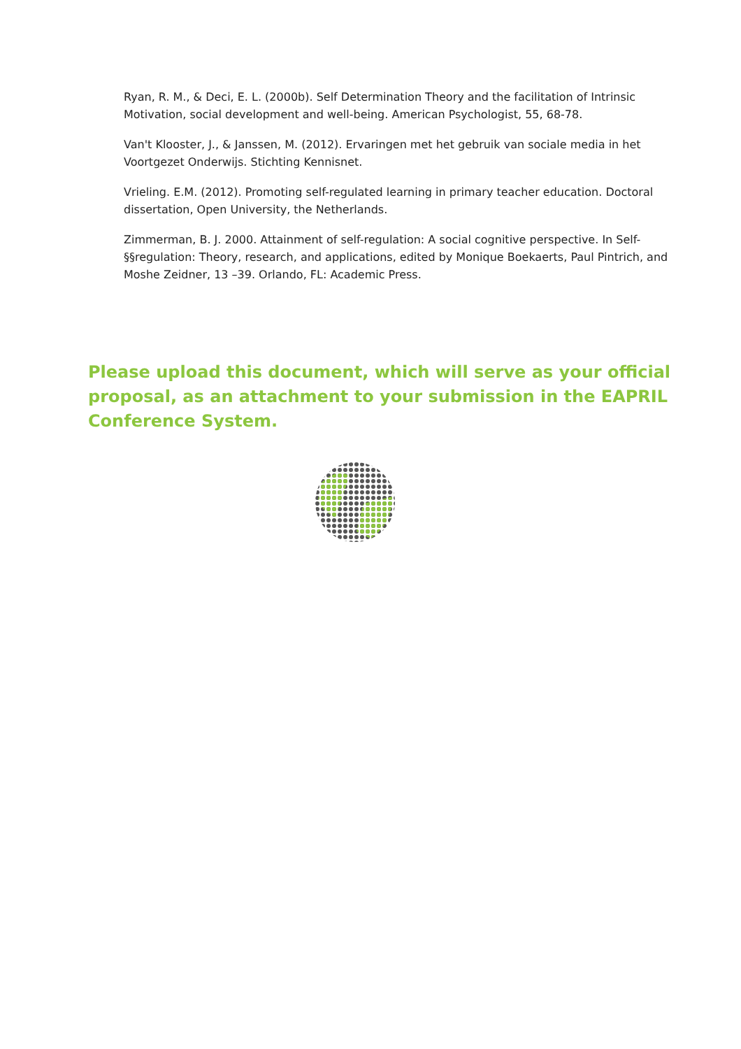Ryan, R. M., & Deci, E. L. (2000b). Self Determination Theory and the facilitation of Intrinsic Motivation, social development and well-being. American Psychologist, 55, 68-78.
Van't Klooster, J., & Janssen, M. (2012). Ervaringen met het gebruik van sociale media in het Voortgezet Onderwijs. Stichting Kennisnet.
Vrieling. E.M. (2012). Promoting self-regulated learning in primary teacher education. Doctoral dissertation, Open University, the Netherlands.
Zimmerman, B. J. 2000. Attainment of self-regulation: A social cognitive perspective. In Self-§§regulation: Theory, research, and applications, edited by Monique Boekaerts, Paul Pintrich, and Moshe Zeidner, 13 –39. Orlando, FL: Academic Press.
Please upload this document, which will serve as your official proposal, as an attachment to your submission in the EAPRIL Conference System.